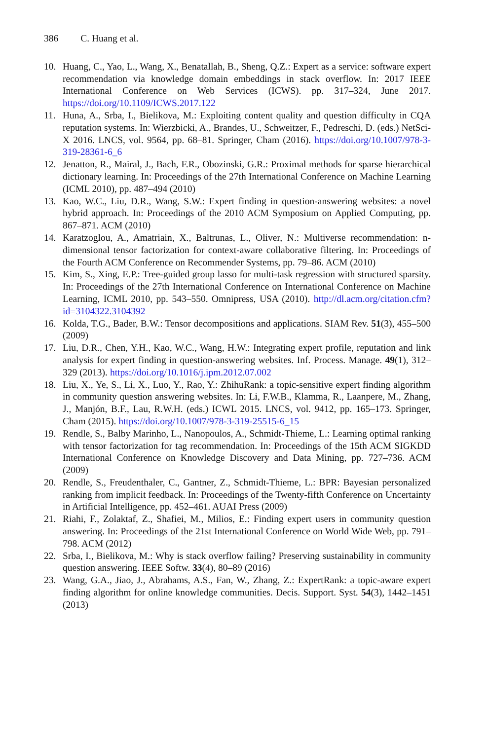386 C. Huang et al.
10. Huang, C., Yao, L., Wang, X., Benatallah, B., Sheng, Q.Z.: Expert as a service: software expert recommendation via knowledge domain embeddings in stack overflow. In: 2017 IEEE International Conference on Web Services (ICWS). pp. 317–324, June 2017. https://doi.org/10.1109/ICWS.2017.122
11. Huna, A., Srba, I., Bielikova, M.: Exploiting content quality and question difficulty in CQA reputation systems. In: Wierzbicki, A., Brandes, U., Schweitzer, F., Pedreschi, D. (eds.) NetSci-X 2016. LNCS, vol. 9564, pp. 68–81. Springer, Cham (2016). https://doi.org/10.1007/978-3-319-28361-6_6
12. Jenatton, R., Mairal, J., Bach, F.R., Obozinski, G.R.: Proximal methods for sparse hierarchical dictionary learning. In: Proceedings of the 27th International Conference on Machine Learning (ICML 2010), pp. 487–494 (2010)
13. Kao, W.C., Liu, D.R., Wang, S.W.: Expert finding in question-answering websites: a novel hybrid approach. In: Proceedings of the 2010 ACM Symposium on Applied Computing, pp. 867–871. ACM (2010)
14. Karatzoglou, A., Amatriain, X., Baltrunas, L., Oliver, N.: Multiverse recommendation: n-dimensional tensor factorization for context-aware collaborative filtering. In: Proceedings of the Fourth ACM Conference on Recommender Systems, pp. 79–86. ACM (2010)
15. Kim, S., Xing, E.P.: Tree-guided group lasso for multi-task regression with structured sparsity. In: Proceedings of the 27th International Conference on International Conference on Machine Learning, ICML 2010, pp. 543–550. Omnipress, USA (2010). http://dl.acm.org/citation.cfm?id=3104322.3104392
16. Kolda, T.G., Bader, B.W.: Tensor decompositions and applications. SIAM Rev. 51(3), 455–500 (2009)
17. Liu, D.R., Chen, Y.H., Kao, W.C., Wang, H.W.: Integrating expert profile, reputation and link analysis for expert finding in question-answering websites. Inf. Process. Manage. 49(1), 312–329 (2013). https://doi.org/10.1016/j.ipm.2012.07.002
18. Liu, X., Ye, S., Li, X., Luo, Y., Rao, Y.: ZhihuRank: a topic-sensitive expert finding algorithm in community question answering websites. In: Li, F.W.B., Klamma, R., Laanpere, M., Zhang, J., Manjón, B.F., Lau, R.W.H. (eds.) ICWL 2015. LNCS, vol. 9412, pp. 165–173. Springer, Cham (2015). https://doi.org/10.1007/978-3-319-25515-6_15
19. Rendle, S., Balby Marinho, L., Nanopoulos, A., Schmidt-Thieme, L.: Learning optimal ranking with tensor factorization for tag recommendation. In: Proceedings of the 15th ACM SIGKDD International Conference on Knowledge Discovery and Data Mining, pp. 727–736. ACM (2009)
20. Rendle, S., Freudenthaler, C., Gantner, Z., Schmidt-Thieme, L.: BPR: Bayesian personalized ranking from implicit feedback. In: Proceedings of the Twenty-fifth Conference on Uncertainty in Artificial Intelligence, pp. 452–461. AUAI Press (2009)
21. Riahi, F., Zolaktaf, Z., Shafiei, M., Milios, E.: Finding expert users in community question answering. In: Proceedings of the 21st International Conference on World Wide Web, pp. 791–798. ACM (2012)
22. Srba, I., Bielikova, M.: Why is stack overflow failing? Preserving sustainability in community question answering. IEEE Softw. 33(4), 80–89 (2016)
23. Wang, G.A., Jiao, J., Abrahams, A.S., Fan, W., Zhang, Z.: ExpertRank: a topic-aware expert finding algorithm for online knowledge communities. Decis. Support. Syst. 54(3), 1442–1451 (2013)